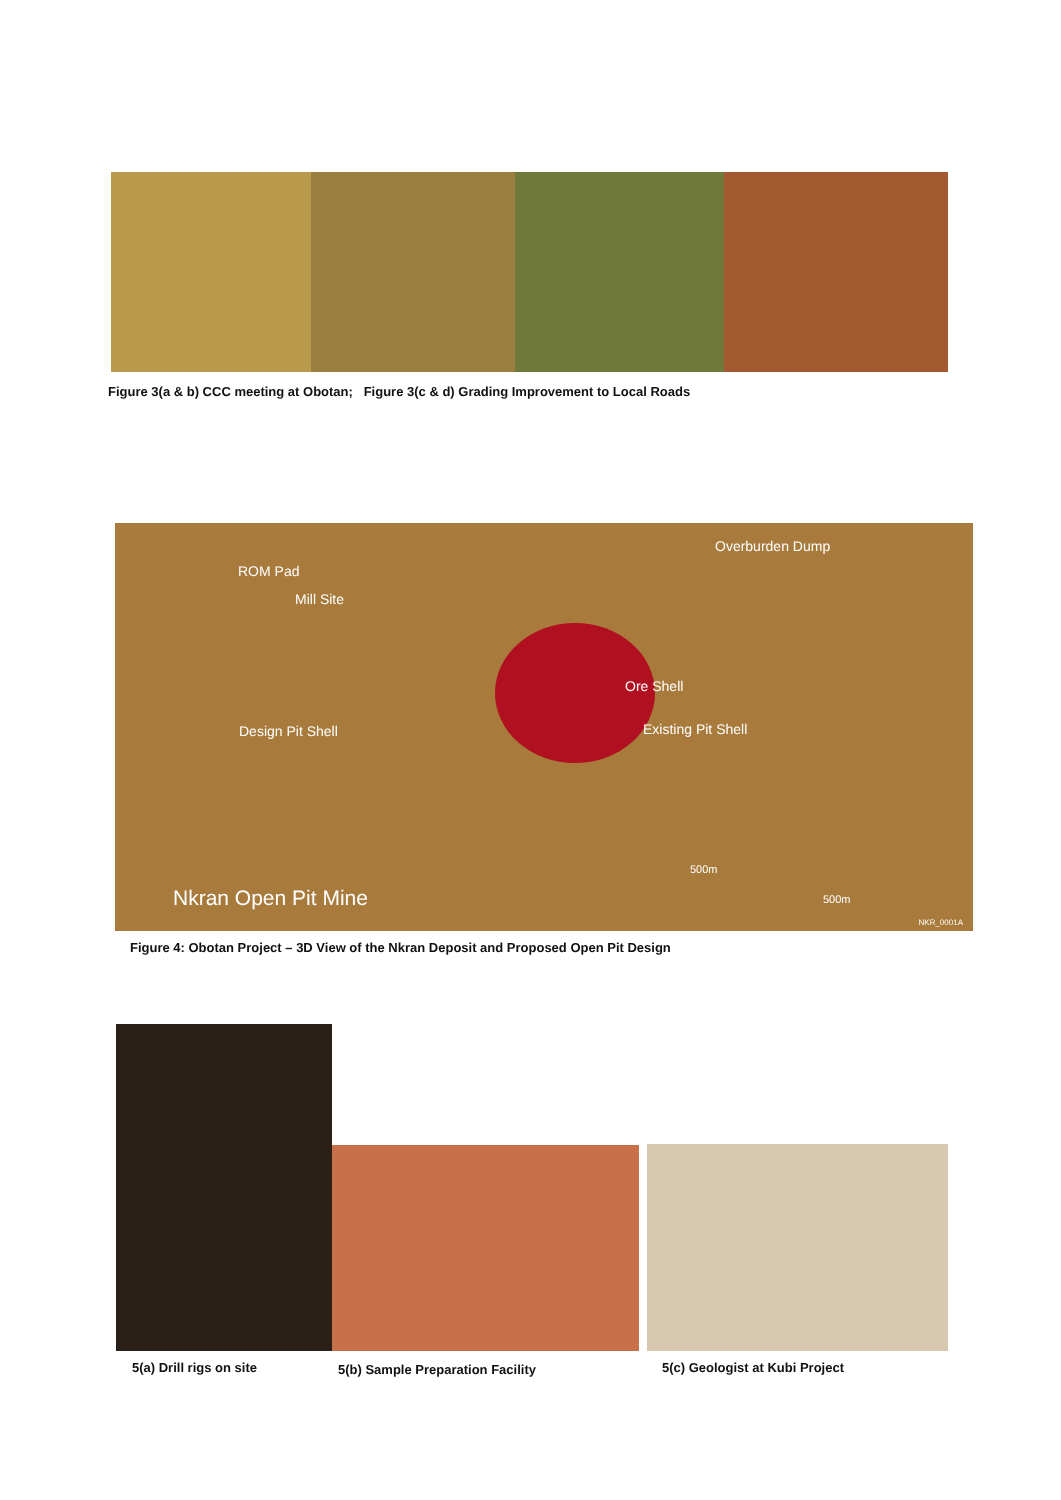Figure 3(a & b) CCC meeting at Obotan; Figure 3(c & d) Grading Improvement to Local Roads
ROM Pad
Mill Site
Overburden Dump
Ore Shell
Design Pit Shell Existing Pit Shell
Nkran Open Pit Mine
500m
500m
NKR_0001A
Figure 4: Obotan Project – 3D View of the Nkran Deposit and Proposed Open Pit Design
5(a) Drill rigs on site
5(b) Sample Preparation Facility
5(c) Geologist at Kubi Project